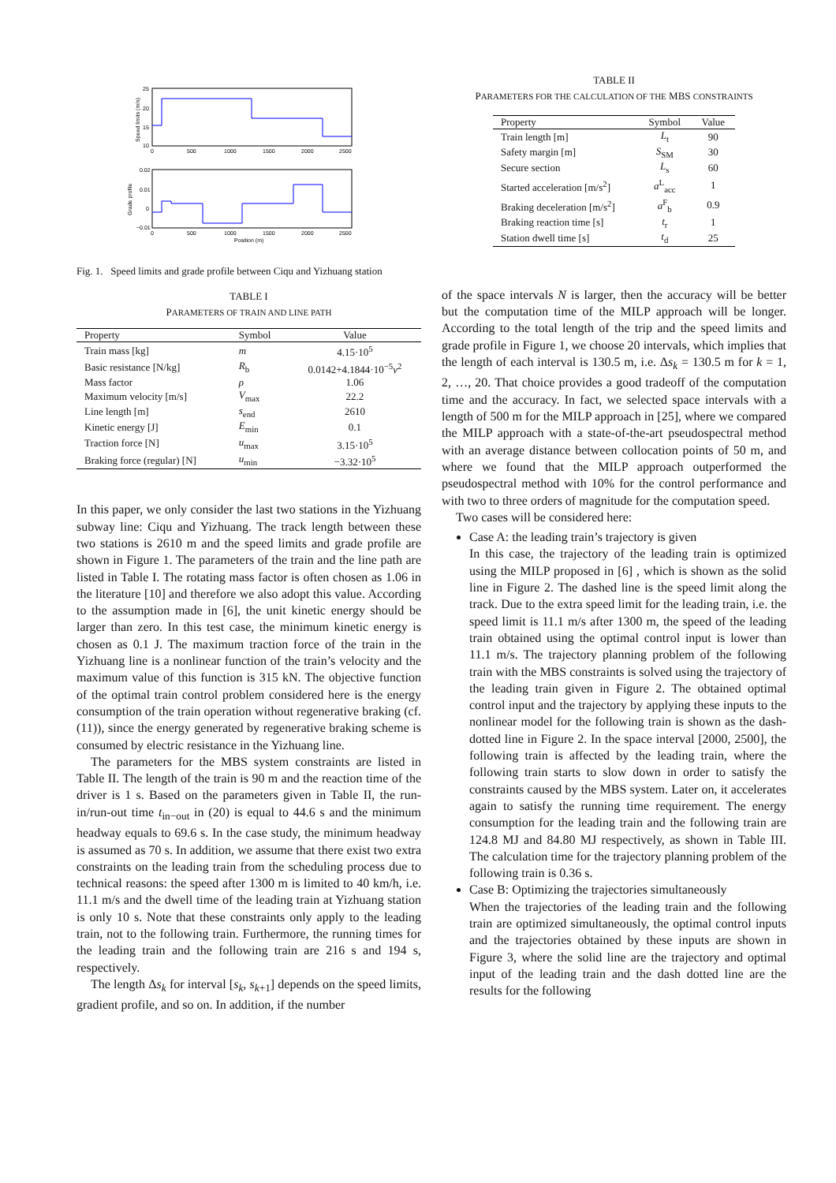25
20
15
10
0
500
1000
1500
2000
2500
Speed limits (m/s)
0.02
0.01
0
−0.01
0
500
1000
1500
2000
2500
Position (m)
Grade profile
Fig. 1. Speed limits and grade profile between Ciqu and Yizhuang station
TABLE I
PARAMETERS OF TRAIN AND LINE PATH
| Property | Symbol | Value |
| --- | --- | --- |
| Train mass [kg] | m | 4.15·10<sup>5</sup> |
| Basic resistance [N/kg] | R<sub>b</sub> | 0.0142+4.1844·10<sup>−5</sup> v<sup>2</sup> |
| Mass factor | ρ | 1.06 |
| Maximum velocity [m/s] | V<sub>max</sub> | 22.2 |
| Line length [m] | s<sub>end</sub> | 2610 |
| Kinetic energy [J] | E<sub>min</sub> | 0.1 |
| Traction force [N] | u<sub>max</sub> | 3.15·10<sup>5</sup> |
| Braking force (regular) [N] | u<sub>min</sub> | −3.32·10<sup>5</sup> |
In this paper, we only consider the last two stations in the Yizhuang subway line: Ciqu and Yizhuang. The track length between these two stations is 2610 m and the speed limits and grade profile are shown in Figure 1. The parameters of the train and the line path are listed in Table I. The rotating mass factor is often chosen as 1.06 in the literature [10] and therefore we also adopt this value. According to the assumption made in [6], the unit kinetic energy should be larger than zero. In this test case, the minimum kinetic energy is chosen as 0.1 J. The maximum traction force of the train in the Yizhuang line is a nonlinear function of the train’s velocity and the maximum value of this function is 315 kN. The objective function of the optimal train control problem considered here is the energy consumption of the train operation without regenerative braking (cf. (11)), since the energy generated by regenerative braking scheme is consumed by electric resistance in the Yizhuang line.
The parameters for the MBS system constraints are listed in Table II. The length of the train is 90 m and the reaction time of the driver is 1 s. Based on the parameters given in Table II, the run-in/run-out time t<sub>in−out</sub> in (20) is equal to 44.6 s and the minimum headway equals to 69.6 s. In the case study, the minimum headway is assumed as 70 s. In addition, we assume that there exist two extra constraints on the leading train from the scheduling process due to technical reasons: the speed after 1300 m is limited to 40 km/h, i.e. 11.1 m/s and the dwell time of the leading train at Yizhuang station is only 10 s. Note that these constraints only apply to the leading train, not to the following train. Furthermore, the running times for the leading train and the following train are 216 s and 194 s, respectively.
The length Δs<sub>k</sub> for interval [s<sub>k</sub>, s<sub>k+1</sub>] depends on the speed limits, gradient profile, and so on. In addition, if the number
TABLE II
PARAMETERS FOR THE CALCULATION OF THE MBS CONSTRAINTS
| Property | Symbol | Value |
| --- | --- | --- |
| Train length [m] | L<sub>t</sub> | 90 |
| Safety margin [m] | S<sub>SM</sub> | 30 |
| Secure section | L<sub>s</sub> | 60 |
| Started acceleration [m/s<sup>2</sup>] | a<sup>L</sup><sub>acc</sub> | 1 |
| Braking deceleration [m/s<sup>2</sup>] | a<sup>F</sup><sub>b</sub> | 0.9 |
| Braking reaction time [s] | t<sub>r</sub> | 1 |
| Station dwell time [s] | t<sub>d</sub> | 25 |
of the space intervals N is larger, then the accuracy will be better but the computation time of the MILP approach will be longer. According to the total length of the trip and the speed limits and grade profile in Figure 1, we choose 20 intervals, which implies that the length of each interval is 130.5 m, i.e. Δs<sub>k</sub> = 130.5 m for k = 1, 2, …, 20. That choice provides a good tradeoff of the computation time and the accuracy. In fact, we selected space intervals with a length of 500 m for the MILP approach in [25], where we compared the MILP approach with a state-of-the-art pseudospectral method with an average distance between collocation points of 50 m, and where we found that the MILP approach outperformed the pseudospectral method with 10% for the control performance and with two to three orders of magnitude for the computation speed.
Two cases will be considered here:
Case A: the leading train’s trajectory is given
In this case, the trajectory of the leading train is optimized using the MILP proposed in [6] , which is shown as the solid line in Figure 2. The dashed line is the speed limit along the track. Due to the extra speed limit for the leading train, i.e. the speed limit is 11.1 m/s after 1300 m, the speed of the leading train obtained using the optimal control input is lower than 11.1 m/s. The trajectory planning problem of the following train with the MBS constraints is solved using the trajectory of the leading train given in Figure 2. The obtained optimal control input and the trajectory by applying these inputs to the nonlinear model for the following train is shown as the dash-dotted line in Figure 2. In the space interval [2000, 2500], the following train is affected by the leading train, where the following train starts to slow down in order to satisfy the constraints caused by the MBS system. Later on, it accelerates again to satisfy the running time requirement. The energy consumption for the leading train and the following train are 124.8 MJ and 84.80 MJ respectively, as shown in Table III. The calculation time for the trajectory planning problem of the following train is 0.36 s.
Case B: Optimizing the trajectories simultaneously
When the trajectories of the leading train and the following train are optimized simultaneously, the optimal control inputs and the trajectories obtained by these inputs are shown in Figure 3, where the solid line are the trajectory and optimal input of the leading train and the dash dotted line are the results for the following